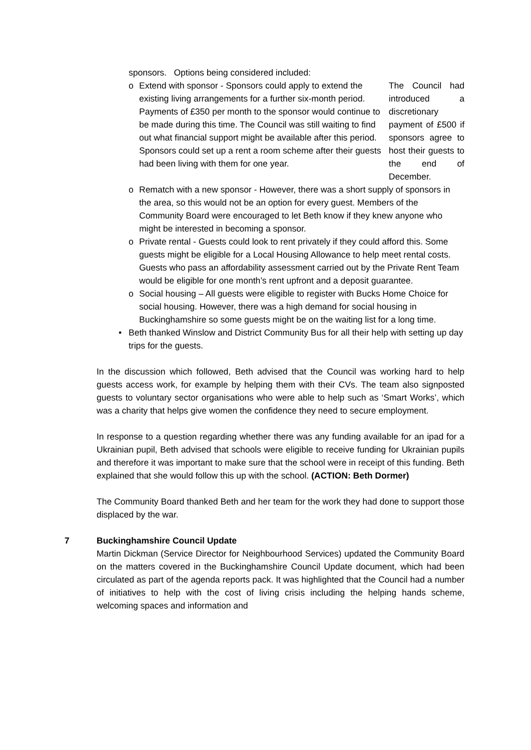sponsors. Options being considered included:
o Extend with sponsor - Sponsors could apply to extend the existing living arrangements for a further six-month period. Payments of £350 per month to the sponsor would continue to be made during this time. The Council was still waiting to find out what financial support might be available after this period. Sponsors could set up a rent a room scheme after their guests had been living with them for one year.
The Council had introduced a discretionary payment of £500 if sponsors agree to host their guests to the end of December.
o Rematch with a new sponsor - However, there was a short supply of sponsors in the area, so this would not be an option for every guest. Members of the Community Board were encouraged to let Beth know if they knew anyone who might be interested in becoming a sponsor.
o Private rental - Guests could look to rent privately if they could afford this. Some guests might be eligible for a Local Housing Allowance to help meet rental costs. Guests who pass an affordability assessment carried out by the Private Rent Team would be eligible for one month’s rent upfront and a deposit guarantee.
o Social housing – All guests were eligible to register with Bucks Home Choice for social housing. However, there was a high demand for social housing in Buckinghamshire so some guests might be on the waiting list for a long time.
• Beth thanked Winslow and District Community Bus for all their help with setting up day trips for the guests.
In the discussion which followed, Beth advised that the Council was working hard to help guests access work, for example by helping them with their CVs. The team also signposted guests to voluntary sector organisations who were able to help such as ‘Smart Works’, which was a charity that helps give women the confidence they need to secure employment.
In response to a question regarding whether there was any funding available for an ipad for a Ukrainian pupil, Beth advised that schools were eligible to receive funding for Ukrainian pupils and therefore it was important to make sure that the school were in receipt of this funding. Beth explained that she would follow this up with the school. (ACTION: Beth Dormer)
The Community Board thanked Beth and her team for the work they had done to support those displaced by the war.
7 Buckinghamshire Council Update
Martin Dickman (Service Director for Neighbourhood Services) updated the Community Board on the matters covered in the Buckinghamshire Council Update document, which had been circulated as part of the agenda reports pack. It was highlighted that the Council had a number of initiatives to help with the cost of living crisis including the helping hands scheme, welcoming spaces and information and